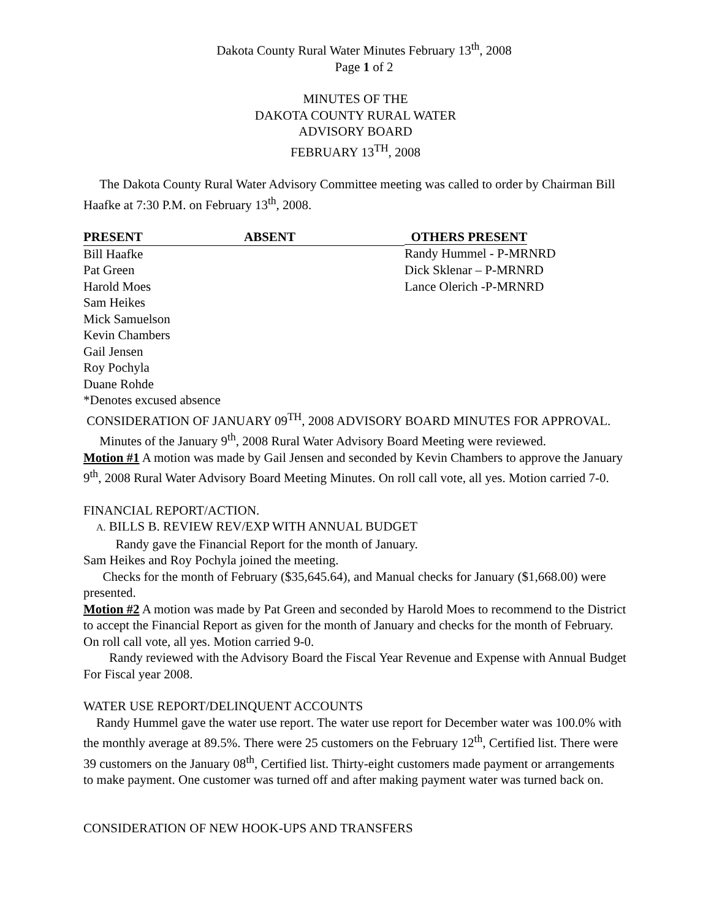Dakota County Rural Water Minutes February 13<sup>th</sup>, 2008
Page 1 of 2
MINUTES OF THE
DAKOTA COUNTY RURAL WATER
ADVISORY BOARD
FEBRUARY 13<sup>TH</sup>, 2008
The Dakota County Rural Water Advisory Committee meeting was called to order by Chairman Bill Haafke at 7:30 P.M. on February 13<sup>th</sup>, 2008.
| PRESENT | ABSENT | OTHERS PRESENT |
| --- | --- | --- |
| Bill Haafke | | Randy Hummel - P-MRNRD |
| Pat Green | | Dick Sklenar – P-MRNRD |
| Harold Moes | | Lance Olerich -P-MRNRD |
| Sam Heikes | | |
| Mick Samuelson | | |
| Kevin Chambers | | |
| Gail Jensen | | |
| Roy Pochyla | | |
| Duane Rohde | | |
*Denotes excused absence
CONSIDERATION OF JANUARY 09<sup>TH</sup>, 2008 ADVISORY BOARD MINUTES FOR APPROVAL.
Minutes of the January 9<sup>th</sup>, 2008 Rural Water Advisory Board Meeting were reviewed.
Motion #1 A motion was made by Gail Jensen and seconded by Kevin Chambers to approve the January 9<sup>th</sup>, 2008 Rural Water Advisory Board Meeting Minutes. On roll call vote, all yes. Motion carried 7-0.
FINANCIAL REPORT/ACTION.
A. BILLS B. REVIEW REV/EXP WITH ANNUAL BUDGET
Randy gave the Financial Report for the month of January.
Sam Heikes and Roy Pochyla joined the meeting.
Checks for the month of February ($35,645.64), and Manual checks for January ($1,668.00) were presented.
Motion #2 A motion was made by Pat Green and seconded by Harold Moes to recommend to the District to accept the Financial Report as given for the month of January and checks for the month of February. On roll call vote, all yes. Motion carried 9-0.
Randy reviewed with the Advisory Board the Fiscal Year Revenue and Expense with Annual Budget For Fiscal year 2008.
WATER USE REPORT/DELINQUENT ACCOUNTS
Randy Hummel gave the water use report. The water use report for December water was 100.0% with the monthly average at 89.5%. There were 25 customers on the February 12<sup>th</sup>, Certified list. There were 39 customers on the January 08<sup>th</sup>, Certified list. Thirty-eight customers made payment or arrangements to make payment. One customer was turned off and after making payment water was turned back on.
CONSIDERATION OF NEW HOOK-UPS AND TRANSFERS